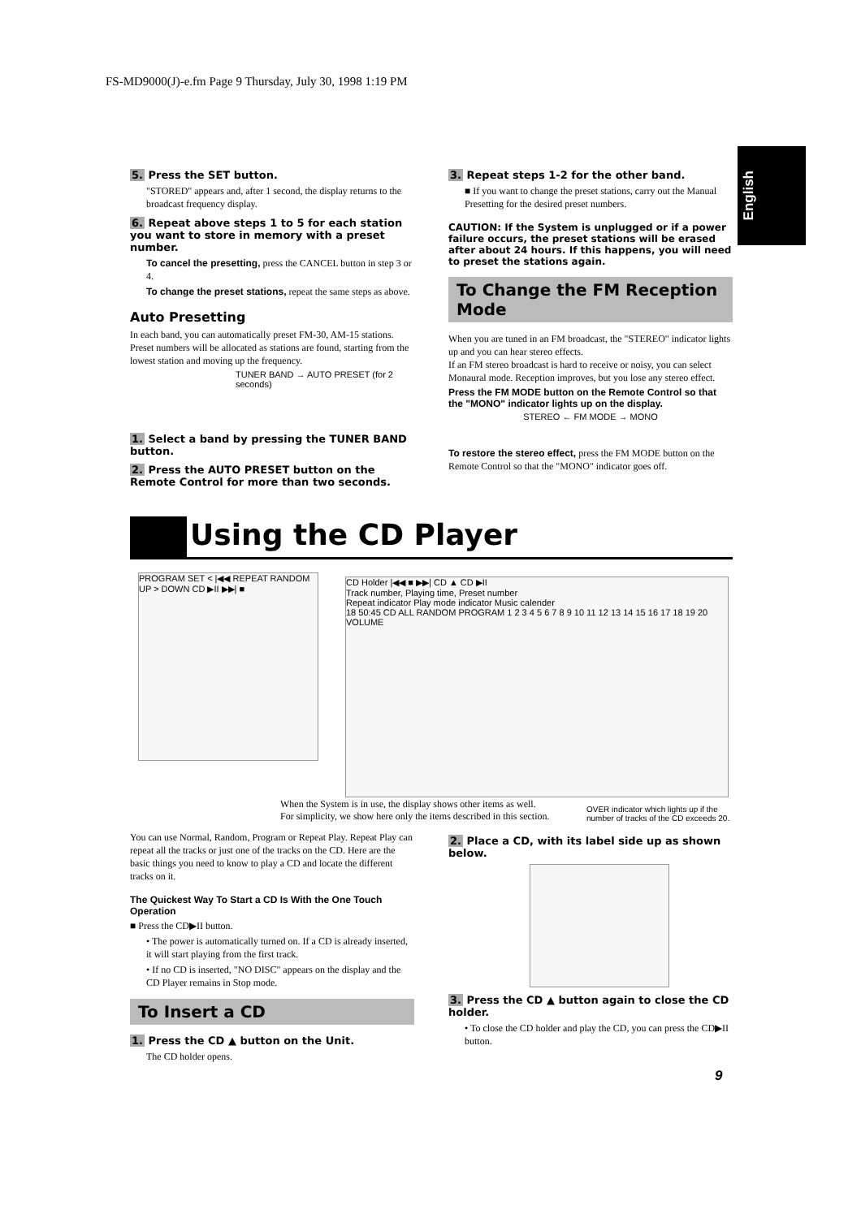FS-MD9000(J)-e.fm Page 9 Thursday, July 30, 1998 1:19 PM
English
5. Press the SET button.
"STORED" appears and, after 1 second, the display returns to the broadcast frequency display.
6. Repeat above steps 1 to 5 for each station you want to store in memory with a preset number.
To cancel the presetting, press the CANCEL button in step 3 or 4.
To change the preset stations, repeat the same steps as above.
Auto Presetting
In each band, you can automatically preset FM-30, AM-15 stations. Preset numbers will be allocated as stations are found, starting from the lowest station and moving up the frequency.
TUNER BAND → AUTO PRESET (for 2 seconds)
1. Select a band by pressing the TUNER BAND button.
2. Press the AUTO PRESET button on the Remote Control for more than two seconds.
3. Repeat steps 1-2 for the other band.
■ If you want to change the preset stations, carry out the Manual Presetting for the desired preset numbers.
CAUTION: If the System is unplugged or if a power failure occurs, the preset stations will be erased after about 24 hours. If this happens, you will need to preset the stations again.
To Change the FM Reception Mode
When you are tuned in an FM broadcast, the "STEREO" indicator lights up and you can hear stereo effects.
If an FM stereo broadcast is hard to receive or noisy, you can select Monaural mode. Reception improves, but you lose any stereo effect.
Press the FM MODE button on the Remote Control so that the "MONO" indicator lights up on the display.
STEREO ← FM MODE → MONO
To restore the stereo effect, press the FM MODE button on the Remote Control so that the "MONO" indicator goes off.
Using the CD Player
PROGRAM SET < |◀◀ REPEAT RANDOM UP > DOWN CD ▶II ▶▶| ■
CD Holder |◀◀ ■ ▶▶| CD ▲ CD ▶II
Track number, Playing time, Preset number
Repeat indicator Play mode indicator Music calender
18 50:45 CD ALL RANDOM PROGRAM 1 2 3 4 5 6 7 8 9 10 11 12 13 14 15 16 17 18 19 20 VOLUME
When the System is in use, the display shows other items as well.
For simplicity, we show here only the items described in this section.
OVER indicator which lights up if the
number of tracks of the CD exceeds 20.
You can use Normal, Random, Program or Repeat Play. Repeat Play can repeat all the tracks or just one of the tracks on the CD. Here are the basic things you need to know to play a CD and locate the different tracks on it.
The Quickest Way To Start a CD Is With the One Touch Operation
■ Press the CD▶II button.
• The power is automatically turned on. If a CD is already inserted, it will start playing from the first track.
• If no CD is inserted, "NO DISC" appears on the display and the CD Player remains in Stop mode.
To Insert a CD
1. Press the CD ▲ button on the Unit.
The CD holder opens.
2. Place a CD, with its label side up as shown below.
3. Press the CD ▲ button again to close the CD holder.
• To close the CD holder and play the CD, you can press the CD▶II button.
9